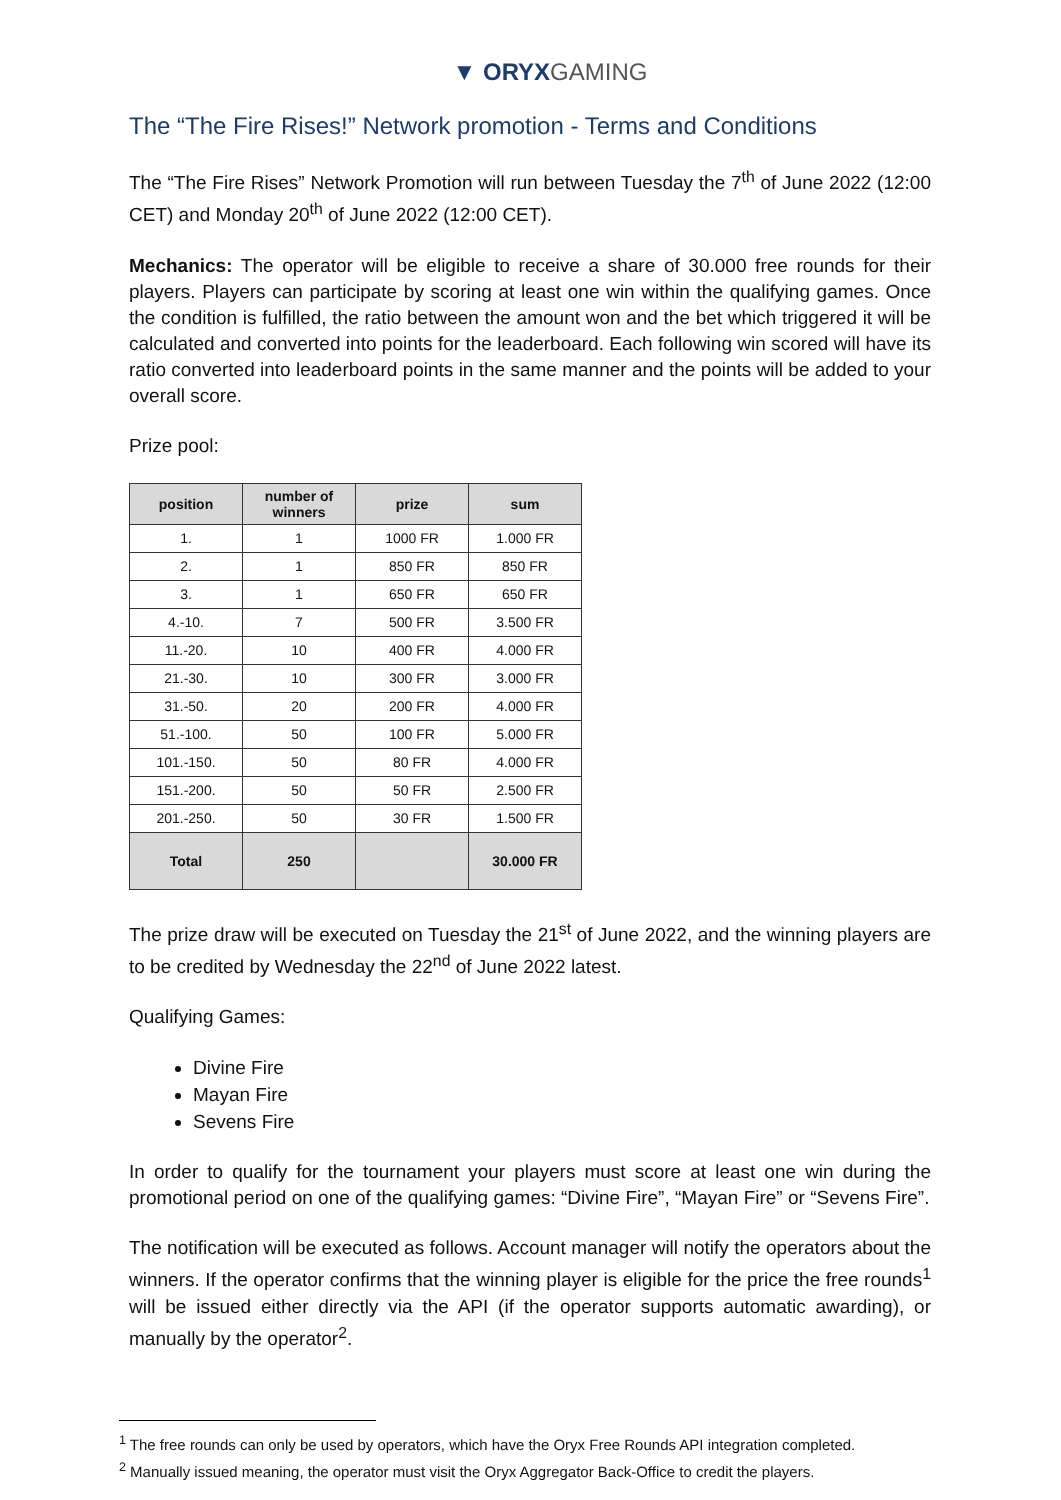▼ ORYX GAMING
The “The Fire Rises!” Network promotion - Terms and Conditions
The “The Fire Rises” Network Promotion will run between Tuesday the 7<sup>th</sup> of June 2022 (12:00 CET) and Monday 20<sup>th</sup> of June 2022 (12:00 CET).
Mechanics: The operator will be eligible to receive a share of 30.000 free rounds for their players. Players can participate by scoring at least one win within the qualifying games. Once the condition is fulfilled, the ratio between the amount won and the bet which triggered it will be calculated and converted into points for the leaderboard. Each following win scored will have its ratio converted into leaderboard points in the same manner and the points will be added to your overall score.
Prize pool:
| position | number of winners | prize | sum |
| --- | --- | --- | --- |
| 1. | 1 | 1000 FR | 1.000 FR |
| 2. | 1 | 850 FR | 850 FR |
| 3. | 1 | 650 FR | 650 FR |
| 4.-10. | 7 | 500 FR | 3.500 FR |
| 11.-20. | 10 | 400 FR | 4.000 FR |
| 21.-30. | 10 | 300 FR | 3.000 FR |
| 31.-50. | 20 | 200 FR | 4.000 FR |
| 51.-100. | 50 | 100 FR | 5.000 FR |
| 101.-150. | 50 | 80 FR | 4.000 FR |
| 151.-200. | 50 | 50 FR | 2.500 FR |
| 201.-250. | 50 | 30 FR | 1.500 FR |
| Total | 250 | | 30.000 FR |
The prize draw will be executed on Tuesday the 21<sup>st</sup> of June 2022, and the winning players are to be credited by Wednesday the 22<sup>nd</sup> of June 2022 latest.
Qualifying Games:
Divine Fire
Mayan Fire
Sevens Fire
In order to qualify for the tournament your players must score at least one win during the promotional period on one of the qualifying games: “Divine Fire”, “Mayan Fire” or “Sevens Fire”.
The notification will be executed as follows. Account manager will notify the operators about the winners. If the operator confirms that the winning player is eligible for the price the free rounds<sup>1</sup> will be issued either directly via the API (if the operator supports automatic awarding), or manually by the operator<sup>2</sup>.
<sup>1</sup> The free rounds can only be used by operators, which have the Oryx Free Rounds API integration completed.
<sup>2</sup> Manually issued meaning, the operator must visit the Oryx Aggregator Back-Office to credit the players.